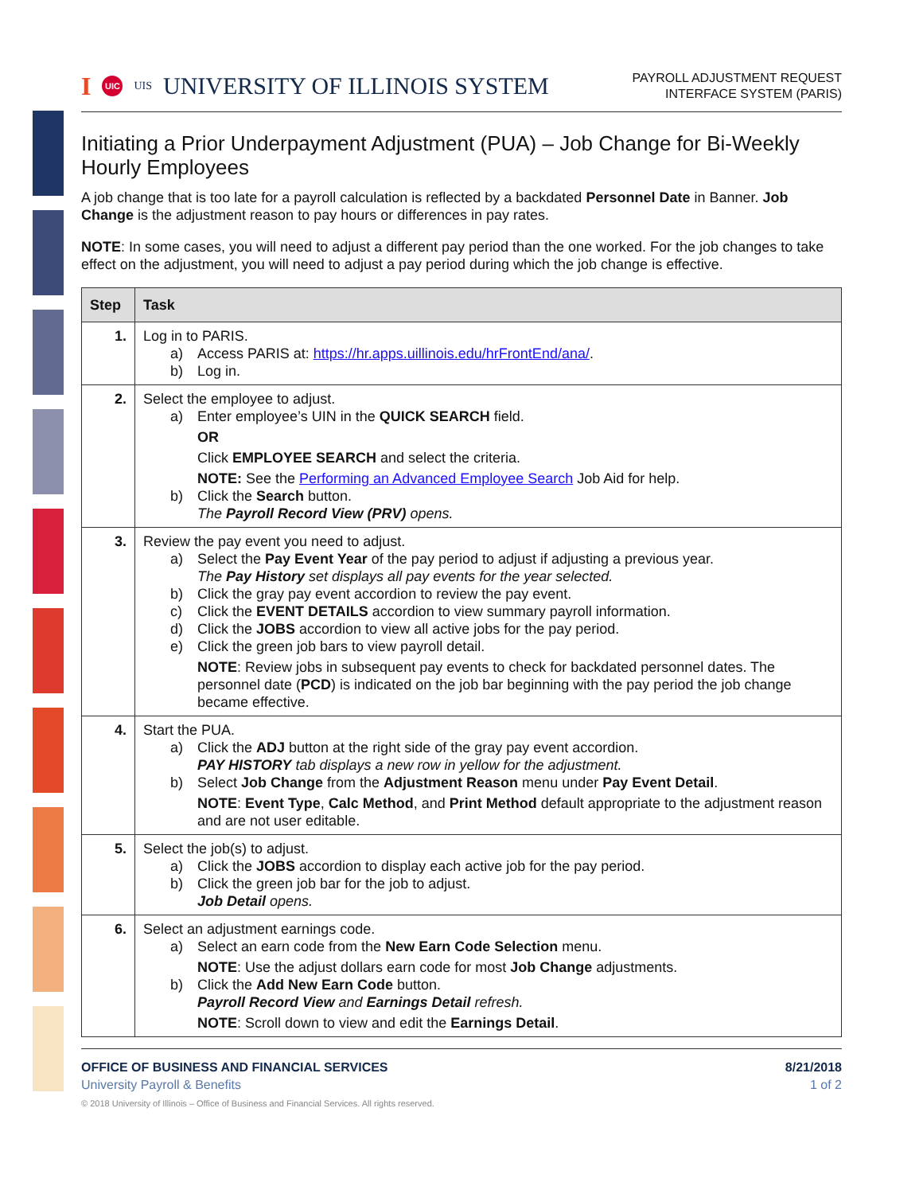I UIC UIS UNIVERSITY OF ILLINOIS SYSTEM
PAYROLL ADJUSTMENT REQUEST
INTERFACE SYSTEM (PARIS)
Initiating a Prior Underpayment Adjustment (PUA) – Job Change for Bi-Weekly Hourly Employees
A job change that is too late for a payroll calculation is reflected by a backdated Personnel Date in Banner. Job Change is the adjustment reason to pay hours or differences in pay rates.
NOTE: In some cases, you will need to adjust a different pay period than the one worked. For the job changes to take effect on the adjustment, you will need to adjust a pay period during which the job change is effective.
| Step | Task |
| --- | --- |
| 1. | Log in to PARIS. a) Access PARIS at: https://hr.apps.uillinois.edu/hrFrontEnd/ana/ . b) Log in. |
| 2. | Select the employee to adjust. a) Enter employee’s UIN in the QUICK SEARCH field. OR Click EMPLOYEE SEARCH and select the criteria. NOTE: See the Performing an Advanced Employee Search Job Aid for help. b) Click the Search button. The Payroll Record View (PRV) opens. |
| 3. | Review the pay event you need to adjust. a) Select the Pay Event Year of the pay period to adjust if adjusting a previous year. The Pay History set displays all pay events for the year selected. b) Click the gray pay event accordion to review the pay event. c) Click the EVENT DETAILS accordion to view summary payroll information. d) Click the JOBS accordion to view all active jobs for the pay period. e) Click the green job bars to view payroll detail. NOTE : Review jobs in subsequent pay events to check for backdated personnel dates. The personnel date ( PCD ) is indicated on the job bar beginning with the pay period the job change became effective. |
| 4. | Start the PUA. a) Click the ADJ button at the right side of the gray pay event accordion. PAY HISTORY tab displays a new row in yellow for the adjustment. b) Select Job Change from the Adjustment Reason menu under Pay Event Detail . NOTE : Event Type , Calc Method , and Print Method default appropriate to the adjustment reason and are not user editable. |
| 5. | Select the job(s) to adjust. a) Click the JOBS accordion to display each active job for the pay period. b) Click the green job bar for the job to adjust. Job Detail opens. |
| 6. | Select an adjustment earnings code. a) Select an earn code from the New Earn Code Selection menu. NOTE : Use the adjust dollars earn code for most Job Change adjustments. b) Click the Add New Earn Code button. Payroll Record View and Earnings Detail refresh. NOTE : Scroll down to view and edit the Earnings Detail . |
OFFICE OF BUSINESS AND FINANCIAL SERVICES
University Payroll & Benefits
8/21/2018
1 of 2
© 2018 University of Illinois – Office of Business and Financial Services. All rights reserved.